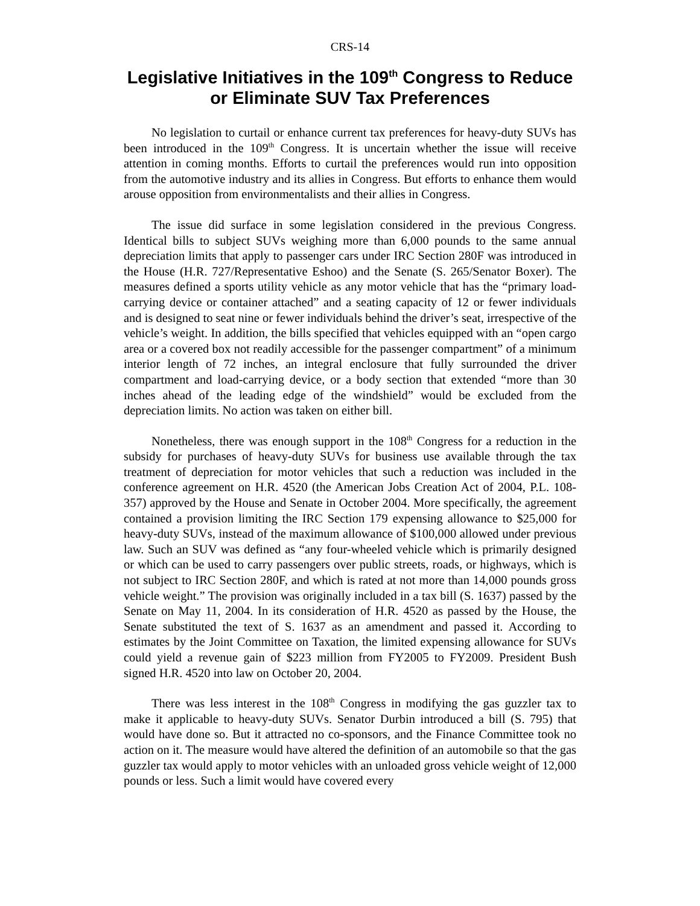CRS-14
Legislative Initiatives in the 109<sup>th</sup> Congress to Reduce or Eliminate SUV Tax Preferences
No legislation to curtail or enhance current tax preferences for heavy-duty SUVs has been introduced in the 109<sup>th</sup> Congress. It is uncertain whether the issue will receive attention in coming months. Efforts to curtail the preferences would run into opposition from the automotive industry and its allies in Congress. But efforts to enhance them would arouse opposition from environmentalists and their allies in Congress.
The issue did surface in some legislation considered in the previous Congress. Identical bills to subject SUVs weighing more than 6,000 pounds to the same annual depreciation limits that apply to passenger cars under IRC Section 280F was introduced in the House (H.R. 727/Representative Eshoo) and the Senate (S. 265/Senator Boxer). The measures defined a sports utility vehicle as any motor vehicle that has the “primary load-carrying device or container attached” and a seating capacity of 12 or fewer individuals and is designed to seat nine or fewer individuals behind the driver’s seat, irrespective of the vehicle’s weight. In addition, the bills specified that vehicles equipped with an “open cargo area or a covered box not readily accessible for the passenger compartment” of a minimum interior length of 72 inches, an integral enclosure that fully surrounded the driver compartment and load-carrying device, or a body section that extended “more than 30 inches ahead of the leading edge of the windshield” would be excluded from the depreciation limits. No action was taken on either bill.
Nonetheless, there was enough support in the 108<sup>th</sup> Congress for a reduction in the subsidy for purchases of heavy-duty SUVs for business use available through the tax treatment of depreciation for motor vehicles that such a reduction was included in the conference agreement on H.R. 4520 (the American Jobs Creation Act of 2004, P.L. 108-357) approved by the House and Senate in October 2004. More specifically, the agreement contained a provision limiting the IRC Section 179 expensing allowance to $25,000 for heavy-duty SUVs, instead of the maximum allowance of $100,000 allowed under previous law. Such an SUV was defined as “any four-wheeled vehicle which is primarily designed or which can be used to carry passengers over public streets, roads, or highways, which is not subject to IRC Section 280F, and which is rated at not more than 14,000 pounds gross vehicle weight.” The provision was originally included in a tax bill (S. 1637) passed by the Senate on May 11, 2004. In its consideration of H.R. 4520 as passed by the House, the Senate substituted the text of S. 1637 as an amendment and passed it. According to estimates by the Joint Committee on Taxation, the limited expensing allowance for SUVs could yield a revenue gain of $223 million from FY2005 to FY2009. President Bush signed H.R. 4520 into law on October 20, 2004.
There was less interest in the 108<sup>th</sup> Congress in modifying the gas guzzler tax to make it applicable to heavy-duty SUVs. Senator Durbin introduced a bill (S. 795) that would have done so. But it attracted no co-sponsors, and the Finance Committee took no action on it. The measure would have altered the definition of an automobile so that the gas guzzler tax would apply to motor vehicles with an unloaded gross vehicle weight of 12,000 pounds or less. Such a limit would have covered every